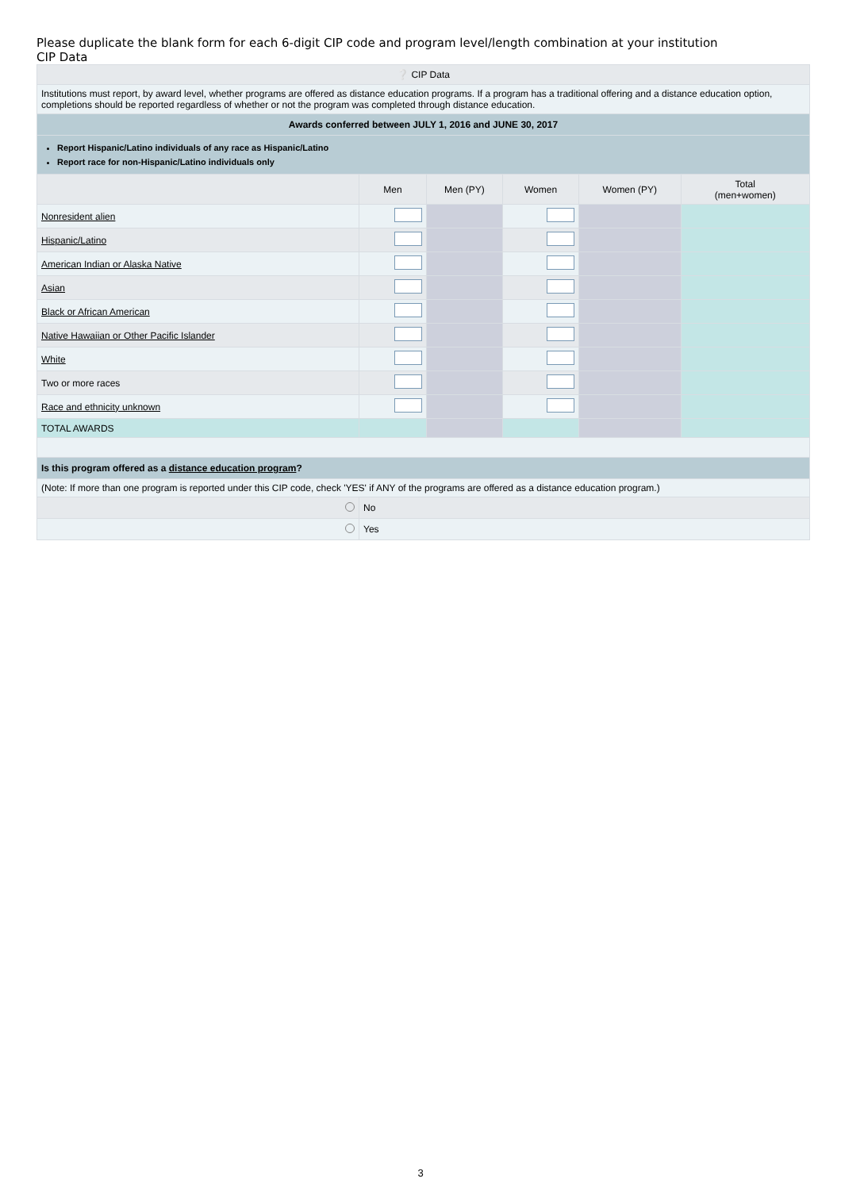Please duplicate the blank form for each 6-digit CIP code and program level/length combination at your institution
CIP Data
| ❔ CIP Data | | | | | |
| Institutions must report, by award level, whether programs are offered as distance education programs. If a program has a traditional offering and a distance education option, completions should be reported regardless of whether or not the program was completed through distance education. | | | | | |
| Awards conferred between JULY 1, 2016 and JUNE 30, 2017 | | | | | |
| Report Hispanic/Latino individuals of any race as Hispanic/Latino Report race for non-Hispanic/Latino individuals only | | | | | |
| | Men | Men (PY) | Women | Women (PY) | Total (men+women) |
| Nonresident alien | | | | | |
| Hispanic/Latino | | | | | |
| American Indian or Alaska Native | | | | | |
| Asian | | | | | |
| Black or African American | | | | | |
| Native Hawaiian or Other Pacific Islander | | | | | |
| White | | | | | |
| Two or more races | | | | | |
| Race and ethnicity unknown | | | | | |
| TOTAL AWARDS | | | | | |
| Is this program offered as a distance education program ? | | | | | |
| (Note: If more than one program is reported under this CIP code, check 'YES' if ANY of the programs are offered as a distance education program.) | | | | | |
| | No | | | | |
| | Yes | | | | |
3